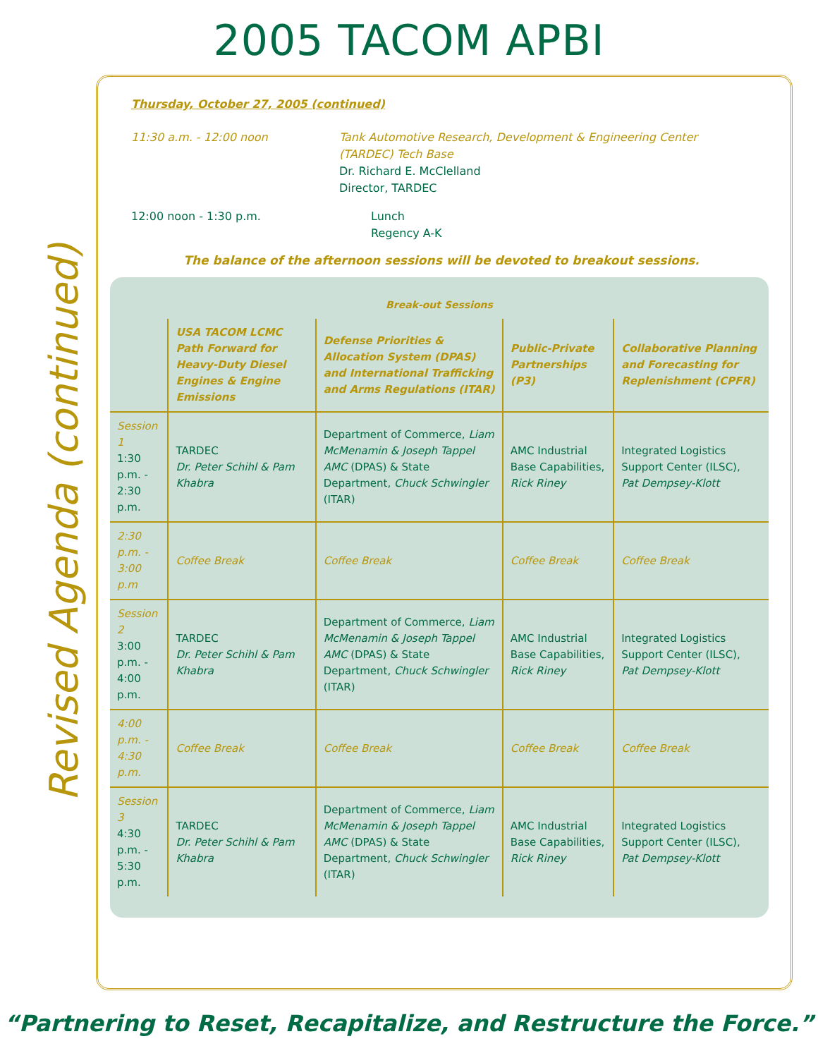2005 TACOM APBI
Revised Agenda (continued)
Thursday, October 27, 2005 (continued)
11:30 a.m. - 12:00 noon Tank Automotive Research, Development & Engineering Center (TARDEC) Tech Base
Dr. Richard E. McClelland
Director, TARDEC
12:00 noon - 1:30 p.m. Lunch
Regency A-K
The balance of the afternoon sessions will be devoted to breakout sessions.
| Break-out Sessions | | | | |
| --- | --- | --- | --- | --- |
| | USA TACOM LCMC Path Forward for Heavy-Duty Diesel Engines & Engine Emissions | Defense Priorities & Allocation System (DPAS) and International Trafficking and Arms Regulations (ITAR) | Public-Private Partnerships (P3) | Collaborative Planning and Forecasting for Replenishment (CPFR) |
| Session 1 1:30 p.m. - 2:30 p.m. | TARDEC Dr. Peter Schihl & Pam Khabra | Department of Commerce, Liam McMenamin & Joseph Tappel AMC (DPAS) & State Department, Chuck Schwingler (ITAR) | AMC Industrial Base Capabilities, Rick Riney | Integrated Logistics Support Center (ILSC), Pat Dempsey-Klott |
| 2:30 p.m. - 3:00 p.m | Coffee Break | Coffee Break | Coffee Break | Coffee Break |
| Session 2 3:00 p.m. - 4:00 p.m. | TARDEC Dr. Peter Schihl & Pam Khabra | Department of Commerce, Liam McMenamin & Joseph Tappel AMC (DPAS) & State Department, Chuck Schwingler (ITAR) | AMC Industrial Base Capabilities, Rick Riney | Integrated Logistics Support Center (ILSC), Pat Dempsey-Klott |
| 4:00 p.m. - 4:30 p.m. | Coffee Break | Coffee Break | Coffee Break | Coffee Break |
| Session 3 4:30 p.m. - 5:30 p.m. | TARDEC Dr. Peter Schihl & Pam Khabra | Department of Commerce, Liam McMenamin & Joseph Tappel AMC (DPAS) & State Department, Chuck Schwingler (ITAR) | AMC Industrial Base Capabilities, Rick Riney | Integrated Logistics Support Center (ILSC), Pat Dempsey-Klott |
“Partnering to Reset, Recapitalize, and Restructure the Force.”